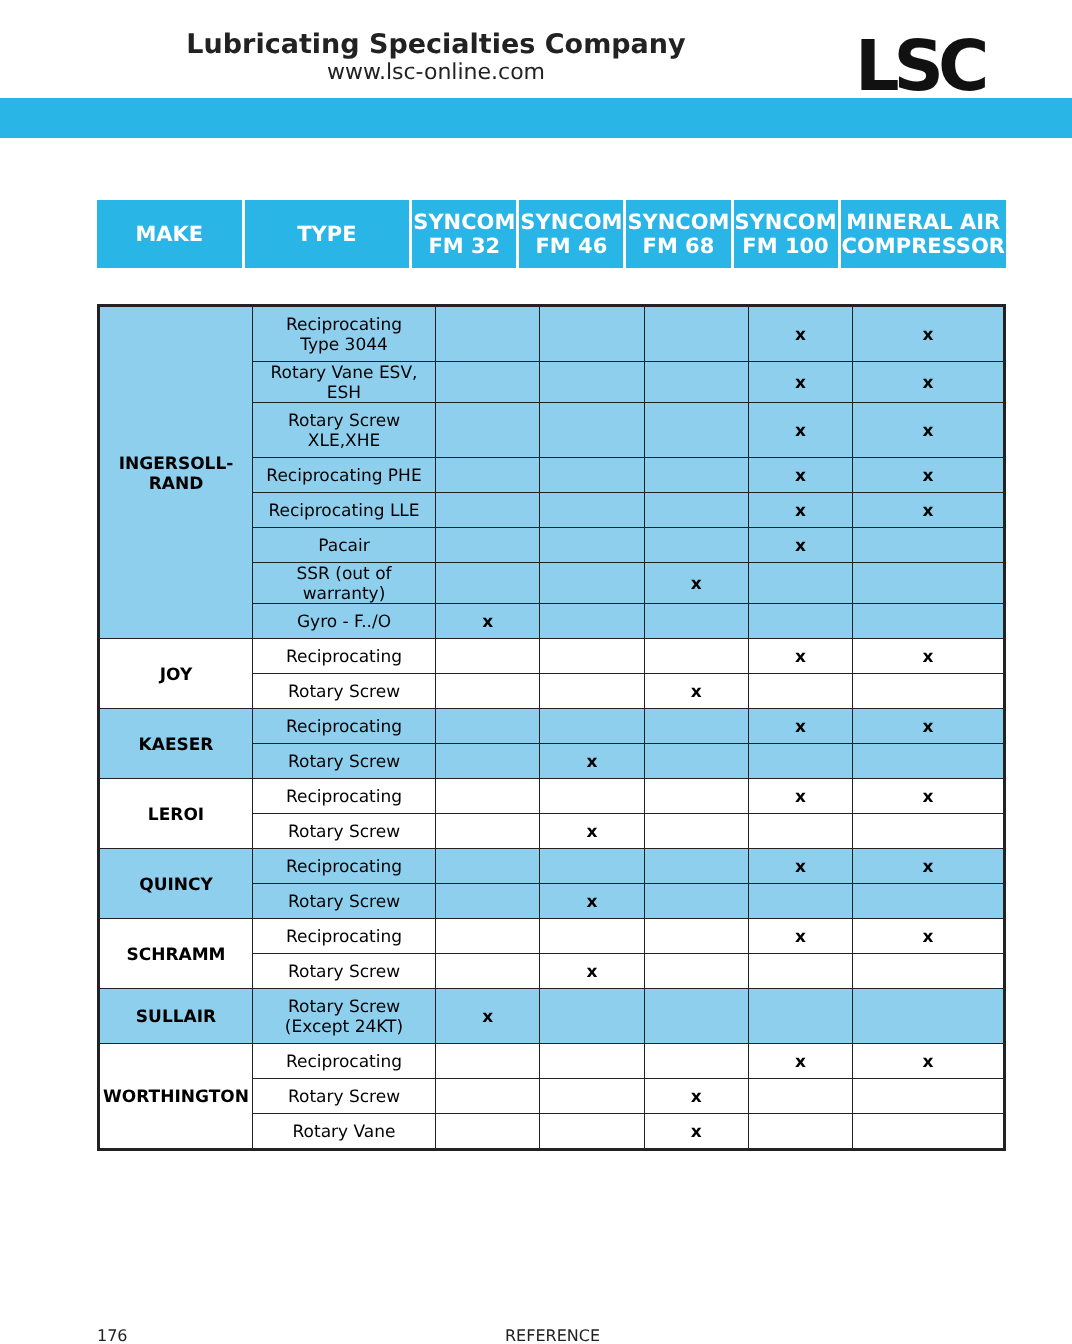Lubricating Specialties Company
www.lsc-online.com
LSC
| MAKE | TYPE | SYNCOM FM 32 | SYNCOM FM 46 | SYNCOM FM 68 | SYNCOM FM 100 | MINERAL AIR COMPRESSOR |
| --- | --- | --- | --- | --- | --- | --- |
| INGERSOLL- RAND | Reciprocating Type 3044 | | | | x | x |
| | Rotary Vane ESV, ESH | | | | x | x |
| | Rotary Screw XLE,XHE | | | | x | x |
| | Reciprocating PHE | | | | x | x |
| | Reciprocating LLE | | | | x | x |
| | Pacair | | | | x | |
| | SSR (out of warranty) | | | x | | |
| | Gyro - F../O | x | | | | |
| JOY | Reciprocating | | | | x | x |
| | Rotary Screw | | | x | | |
| KAESER | Reciprocating | | | | x | x |
| | Rotary Screw | | x | | | |
| LEROI | Reciprocating | | | | x | x |
| | Rotary Screw | | x | | | |
| QUINCY | Reciprocating | | | | x | x |
| | Rotary Screw | | x | | | |
| SCHRAMM | Reciprocating | | | | x | x |
| | Rotary Screw | | x | | | |
| SULLAIR | Rotary Screw (Except 24KT) | x | | | | |
| WORTHINGTON | Reciprocating | | | | x | x |
| | Rotary Screw | | | x | | |
| | Rotary Vane | | | x | | |
176 REFERENCE